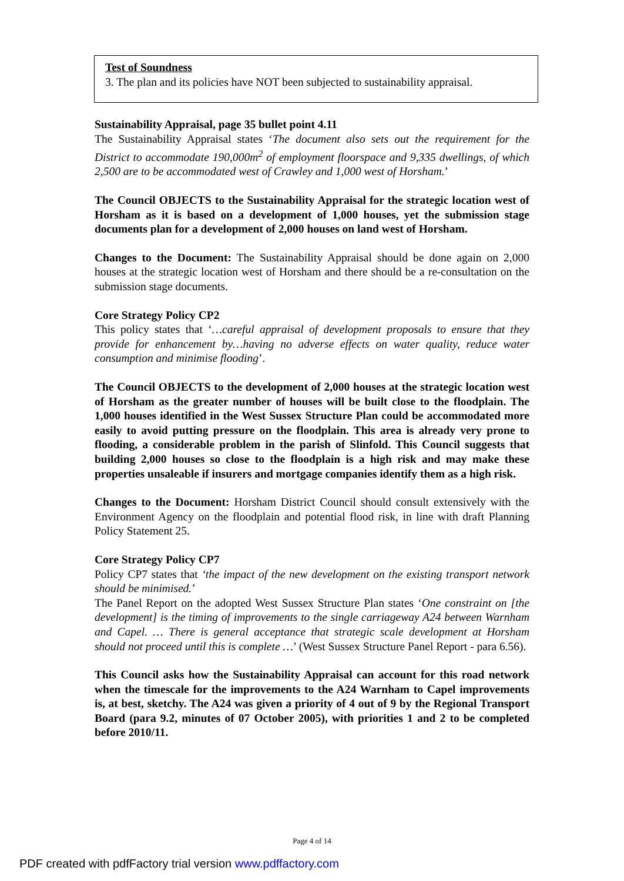Test of Soundness
3. The plan and its policies have NOT been subjected to sustainability appraisal.
Sustainability Appraisal, page 35 bullet point 4.11
The Sustainability Appraisal states ‘The document also sets out the requirement for the District to accommodate 190,000m<sup>2</sup> of employment floorspace and 9,335 dwellings, of which 2,500 are to be accommodated west of Crawley and 1,000 west of Horsham.’
The Council OBJECTS to the Sustainability Appraisal for the strategic location west of Horsham as it is based on a development of 1,000 houses, yet the submission stage documents plan for a development of 2,000 houses on land west of Horsham.
Changes to the Document: The Sustainability Appraisal should be done again on 2,000 houses at the strategic location west of Horsham and there should be a re-consultation on the submission stage documents.
Core Strategy Policy CP2
This policy states that ‘…careful appraisal of development proposals to ensure that they provide for enhancement by…having no adverse effects on water quality, reduce water consumption and minimise flooding’.
The Council OBJECTS to the development of 2,000 houses at the strategic location west of Horsham as the greater number of houses will be built close to the floodplain. The 1,000 houses identified in the West Sussex Structure Plan could be accommodated more easily to avoid putting pressure on the floodplain. This area is already very prone to flooding, a considerable problem in the parish of Slinfold. This Council suggests that building 2,000 houses so close to the floodplain is a high risk and may make these properties unsaleable if insurers and mortgage companies identify them as a high risk.
Changes to the Document: Horsham District Council should consult extensively with the Environment Agency on the floodplain and potential flood risk, in line with draft Planning Policy Statement 25.
Core Strategy Policy CP7
Policy CP7 states that ‘the impact of the new development on the existing transport network should be minimised.’
The Panel Report on the adopted West Sussex Structure Plan states ‘One constraint on [the development] is the timing of improvements to the single carriageway A24 between Warnham and Capel. … There is general acceptance that strategic scale development at Horsham should not proceed until this is complete …’ (West Sussex Structure Panel Report - para 6.56).
This Council asks how the Sustainability Appraisal can account for this road network when the timescale for the improvements to the A24 Warnham to Capel improvements is, at best, sketchy. The A24 was given a priority of 4 out of 9 by the Regional Transport Board (para 9.2, minutes of 07 October 2005), with priorities 1 and 2 to be completed before 2010/11.
Page 4 of 14
PDF created with pdfFactory trial version www.pdffactory.com